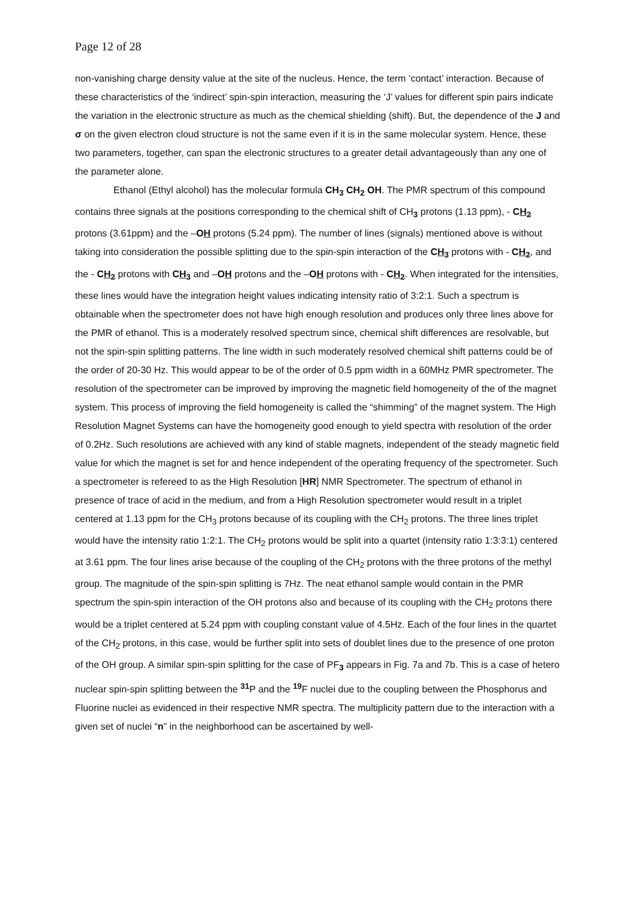Page 12 of 28
non-vanishing charge density value at the site of the nucleus. Hence, the term ‘contact’ interaction. Because of these characteristics of the ‘indirect’ spin-spin interaction, measuring the ‘J’ values for different spin pairs indicate the variation in the electronic structure as much as the chemical shielding (shift). But, the dependence of the J and σ on the given electron cloud structure is not the same even if it is in the same molecular system. Hence, these two parameters, together, can span the electronic structures to a greater detail advantageously than any one of the parameter alone.
Ethanol (Ethyl alcohol) has the molecular formula CH<sub>3</sub> CH<sub>2</sub> OH. The PMR spectrum of this compound contains three signals at the positions corresponding to the chemical shift of CH<sub>3</sub> protons (1.13 ppm), - CH<sub>2</sub> protons (3.61ppm) and the –OH protons (5.24 ppm). The number of lines (signals) mentioned above is without taking into consideration the possible splitting due to the spin-spin interaction of the CH<sub>3</sub> protons with - CH<sub>2</sub>, and the - CH<sub>2</sub> protons with CH<sub>3</sub> and –OH protons and the –OH protons with - CH<sub>2</sub>. When integrated for the intensities, these lines would have the integration height values indicating intensity ratio of 3:2:1. Such a spectrum is obtainable when the spectrometer does not have high enough resolution and produces only three lines above for the PMR of ethanol. This is a moderately resolved spectrum since, chemical shift differences are resolvable, but not the spin-spin splitting patterns. The line width in such moderately resolved chemical shift patterns could be of the order of 20-30 Hz. This would appear to be of the order of 0.5 ppm width in a 60MHz PMR spectrometer. The resolution of the spectrometer can be improved by improving the magnetic field homogeneity of the of the magnet system. This process of improving the field homogeneity is called the “shimming” of the magnet system. The High Resolution Magnet Systems can have the homogeneity good enough to yield spectra with resolution of the order of 0.2Hz. Such resolutions are achieved with any kind of stable magnets, independent of the steady magnetic field value for which the magnet is set for and hence independent of the operating frequency of the spectrometer. Such a spectrometer is refereed to as the High Resolution [HR] NMR Spectrometer. The spectrum of ethanol in presence of trace of acid in the medium, and from a High Resolution spectrometer would result in a triplet centered at 1.13 ppm for the CH<sub>3</sub> protons because of its coupling with the CH<sub>2</sub> protons. The three lines triplet would have the intensity ratio 1:2:1. The CH<sub>2</sub> protons would be split into a quartet (intensity ratio 1:3:3:1) centered at 3.61 ppm. The four lines arise because of the coupling of the CH<sub>2</sub> protons with the three protons of the methyl group. The magnitude of the spin-spin splitting is 7Hz. The neat ethanol sample would contain in the PMR spectrum the spin-spin interaction of the OH protons also and because of its coupling with the CH<sub>2</sub> protons there would be a triplet centered at 5.24 ppm with coupling constant value of 4.5Hz. Each of the four lines in the quartet of the CH<sub>2</sub> protons, in this case, would be further split into sets of doublet lines due to the presence of one proton of the OH group. A similar spin-spin splitting for the case of PF<sub>3</sub> appears in Fig. 7a and 7b. This is a case of hetero nuclear spin-spin splitting between the <sup>31</sup>P and the <sup>19</sup>F nuclei due to the coupling between the Phosphorus and Fluorine nuclei as evidenced in their respective NMR spectra. The multiplicity pattern due to the interaction with a given set of nuclei “n” in the neighborhood can be ascertained by well-